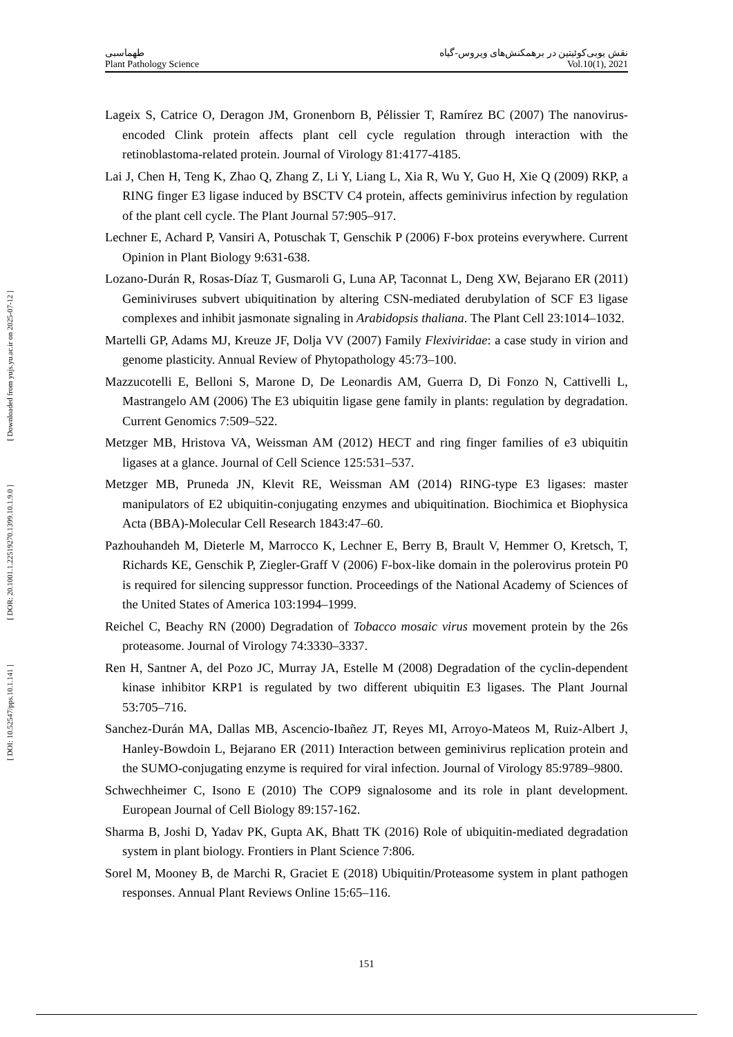[ Downloaded from yujs.yu.ac.ir on 2025-07-12 ]
[ DOR: 20.1001.1.22519270.1399.10.1.9.0 ]
[ DOI: 10.52547/pps.10.1.141 ]
طهماسبی نقش یوبی‌کوئیتین در برهمکنش‌های ویروس-گیاه
Plant Pathology Science Vol.10(1), 2021
Lageix S, Catrice O, Deragon JM, Gronenborn B, Pélissier T, Ramírez BC (2007) The nanovirus-encoded Clink protein affects plant cell cycle regulation through interaction with the retinoblastoma-related protein. Journal of Virology 81:4177-4185.
Lai J, Chen H, Teng K, Zhao Q, Zhang Z, Li Y, Liang L, Xia R, Wu Y, Guo H, Xie Q (2009) RKP, a RING finger E3 ligase induced by BSCTV C4 protein, affects geminivirus infection by regulation of the plant cell cycle. The Plant Journal 57:905–917.
Lechner E, Achard P, Vansiri A, Potuschak T, Genschik P (2006) F-box proteins everywhere. Current Opinion in Plant Biology 9:631-638.
Lozano-Durán R, Rosas-Díaz T, Gusmaroli G, Luna AP, Taconnat L, Deng XW, Bejarano ER (2011) Geminiviruses subvert ubiquitination by altering CSN-mediated derubylation of SCF E3 ligase complexes and inhibit jasmonate signaling in Arabidopsis thaliana. The Plant Cell 23:1014–1032.
Martelli GP, Adams MJ, Kreuze JF, Dolja VV (2007) Family Flexiviridae: a case study in virion and genome plasticity. Annual Review of Phytopathology 45:73–100.
Mazzucotelli E, Belloni S, Marone D, De Leonardis AM, Guerra D, Di Fonzo N, Cattivelli L, Mastrangelo AM (2006) The E3 ubiquitin ligase gene family in plants: regulation by degradation. Current Genomics 7:509–522.
Metzger MB, Hristova VA, Weissman AM (2012) HECT and ring finger families of e3 ubiquitin ligases at a glance. Journal of Cell Science 125:531–537.
Metzger MB, Pruneda JN, Klevit RE, Weissman AM (2014) RING-type E3 ligases: master manipulators of E2 ubiquitin-conjugating enzymes and ubiquitination. Biochimica et Biophysica Acta (BBA)-Molecular Cell Research 1843:47–60.
Pazhouhandeh M, Dieterle M, Marrocco K, Lechner E, Berry B, Brault V, Hemmer O, Kretsch, T, Richards KE, Genschik P, Ziegler-Graff V (2006) F-box-like domain in the polerovirus protein P0 is required for silencing suppressor function. Proceedings of the National Academy of Sciences of the United States of America 103:1994–1999.
Reichel C, Beachy RN (2000) Degradation of Tobacco mosaic virus movement protein by the 26s proteasome. Journal of Virology 74:3330–3337.
Ren H, Santner A, del Pozo JC, Murray JA, Estelle M (2008) Degradation of the cyclin-dependent kinase inhibitor KRP1 is regulated by two different ubiquitin E3 ligases. The Plant Journal 53:705–716.
Sanchez-Durán MA, Dallas MB, Ascencio-Ibañez JT, Reyes MI, Arroyo-Mateos M, Ruiz-Albert J, Hanley-Bowdoin L, Bejarano ER (2011) Interaction between geminivirus replication protein and the SUMO-conjugating enzyme is required for viral infection. Journal of Virology 85:9789–9800.
Schwechheimer C, Isono E (2010) The COP9 signalosome and its role in plant development. European Journal of Cell Biology 89:157-162.
Sharma B, Joshi D, Yadav PK, Gupta AK, Bhatt TK (2016) Role of ubiquitin-mediated degradation system in plant biology. Frontiers in Plant Science 7:806.
Sorel M, Mooney B, de Marchi R, Graciet E (2018) Ubiquitin/Proteasome system in plant pathogen responses. Annual Plant Reviews Online 15:65–116.
151